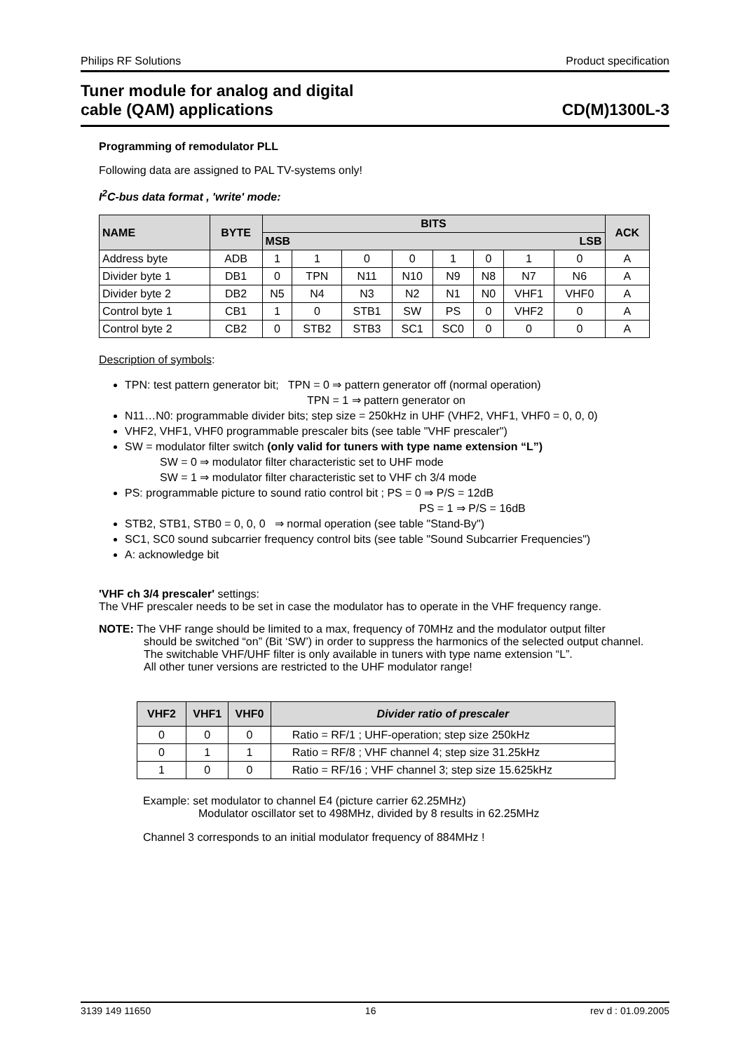Philips RF Solutions Product specification
Tuner module for analog and digital
cable (QAM) applications CD(M)1300L-3
Programming of remodulator PLL
Following data are assigned to PAL TV-systems only!
I<sup>2</sup>C-bus data format , 'write' mode:
| NAME | BYTE | BITS | | | | | | | | ACK |
| --- | --- | --- | --- | --- | --- | --- | --- | --- | --- | --- |
| | | MSB LSB | | | | | | | | |
| Address byte | ADB | 1 | 1 | 0 | 0 | 1 | 0 | 1 | 0 | A |
| Divider byte 1 | DB1 | 0 | TPN | N11 | N10 | N9 | N8 | N7 | N6 | A |
| Divider byte 2 | DB2 | N5 | N4 | N3 | N2 | N1 | N0 | VHF1 | VHF0 | A |
| Control byte 1 | CB1 | 1 | 0 | STB1 | SW | PS | 0 | VHF2 | 0 | A |
| Control byte 2 | CB2 | 0 | STB2 | STB3 | SC1 | SC0 | 0 | 0 | 0 | A |
Description of symbols:
TPN: test pattern generator bit; TPN = 0 ⇒ pattern generator off (normal operation)
TPN = 1 ⇒ pattern generator on
N11…N0: programmable divider bits; step size = 250kHz in UHF (VHF2, VHF1, VHF0 = 0, 0, 0)
VHF2, VHF1, VHF0 programmable prescaler bits (see table "VHF prescaler")
SW = modulator filter switch (only valid for tuners with type name extension “L”)
SW = 0 ⇒ modulator filter characteristic set to UHF mode
SW = 1 ⇒ modulator filter characteristic set to VHF ch 3/4 mode
PS: programmable picture to sound ratio control bit ; PS = 0 ⇒ P/S = 12dB
PS = 1 ⇒ P/S = 16dB
STB2, STB1, STB0 = 0, 0, 0 ⇒ normal operation (see table "Stand-By")
SC1, SC0 sound subcarrier frequency control bits (see table "Sound Subcarrier Frequencies")
A: acknowledge bit
'VHF ch 3/4 prescaler' settings:
The VHF prescaler needs to be set in case the modulator has to operate in the VHF frequency range.
NOTE: The VHF range should be limited to a max, frequency of 70MHz and the modulator output filter
should be switched “on” (Bit ‘SW’) in order to suppress the harmonics of the selected output channel.
The switchable VHF/UHF filter is only available in tuners with type name extension “L”.
All other tuner versions are restricted to the UHF modulator range!
| VHF2 | VHF1 | VHF0 | Divider ratio of prescaler |
| --- | --- | --- | --- |
| 0 | 0 | 0 | Ratio = RF/1 ; UHF-operation; step size 250kHz |
| 0 | 1 | 1 | Ratio = RF/8 ; VHF channel 4; step size 31.25kHz |
| 1 | 0 | 0 | Ratio = RF/16 ; VHF channel 3; step size 15.625kHz |
Example: set modulator to channel E4 (picture carrier 62.25MHz)
Modulator oscillator set to 498MHz, divided by 8 results in 62.25MHz
Channel 3 corresponds to an initial modulator frequency of 884MHz !
3139 149 11650 16 rev d : 01.09.2005